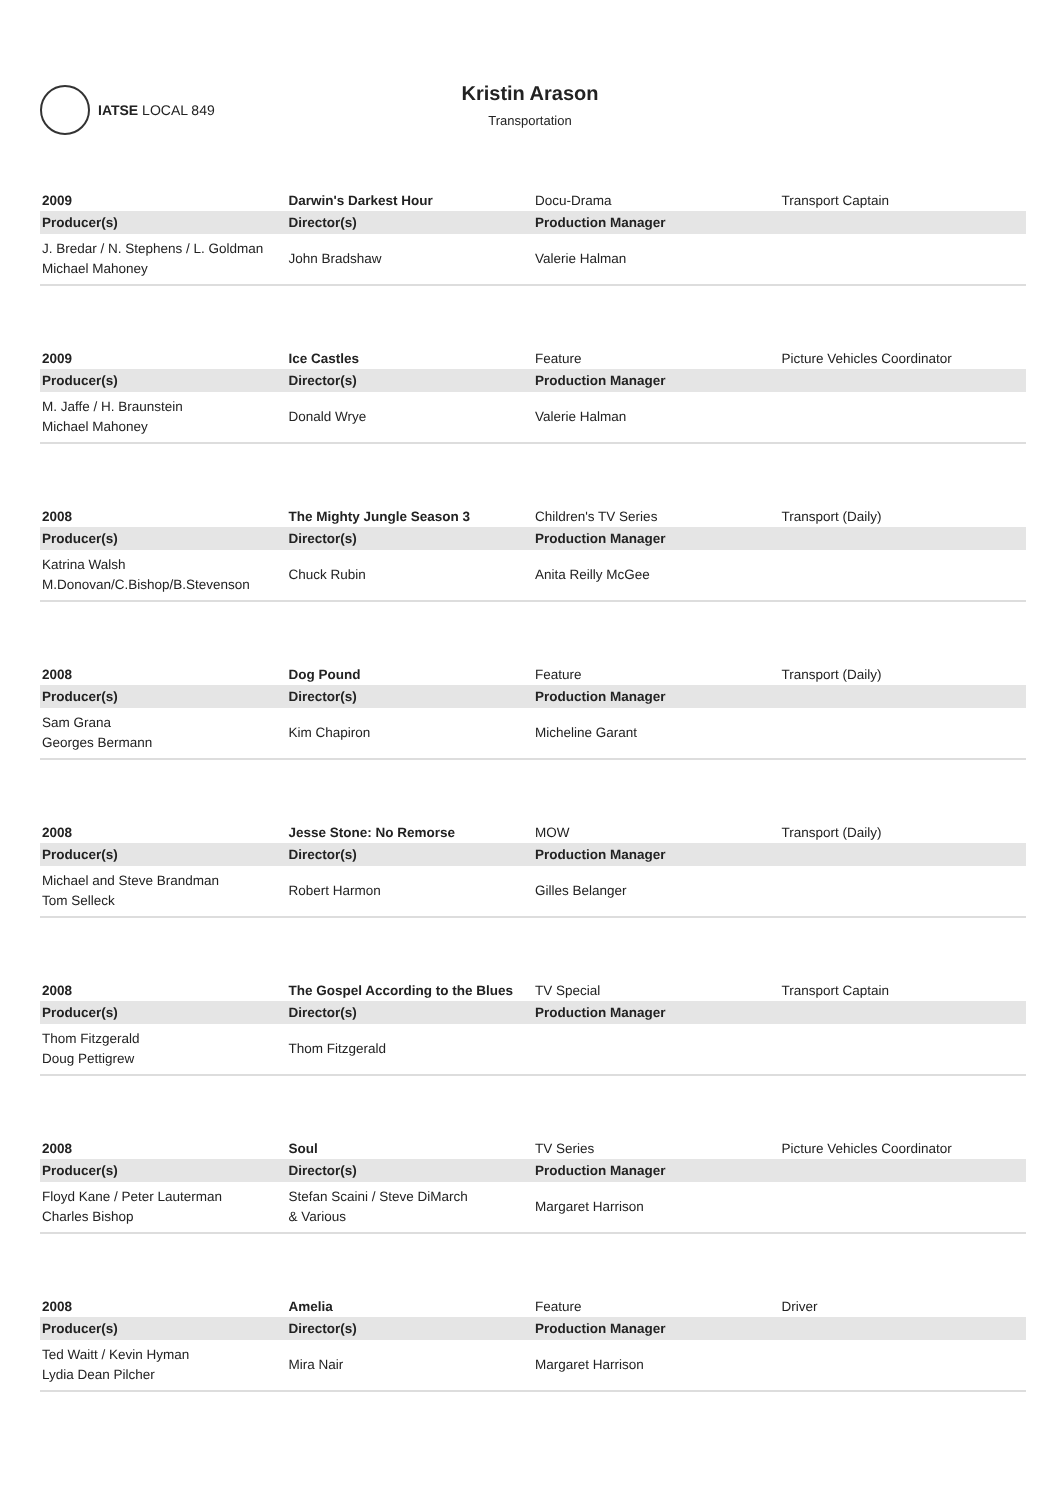IATSE LOCAL 849
Kristin Arason
Transportation
| 2009 | Darwin's Darkest Hour | Docu-Drama | Transport Captain |
| Producer(s) | Director(s) | Production Manager | |
| J. Bredar / N. Stephens / L. Goldman Michael Mahoney | John Bradshaw | Valerie Halman | |
| 2009 | Ice Castles | Feature | Picture Vehicles Coordinator |
| Producer(s) | Director(s) | Production Manager | |
| M. Jaffe / H. Braunstein Michael Mahoney | Donald Wrye | Valerie Halman | |
| 2008 | The Mighty Jungle Season 3 | Children's TV Series | Transport (Daily) |
| Producer(s) | Director(s) | Production Manager | |
| Katrina Walsh M.Donovan/C.Bishop/B.Stevenson | Chuck Rubin | Anita Reilly McGee | |
| 2008 | Dog Pound | Feature | Transport (Daily) |
| Producer(s) | Director(s) | Production Manager | |
| Sam Grana Georges Bermann | Kim Chapiron | Micheline Garant | |
| 2008 | Jesse Stone: No Remorse | MOW | Transport (Daily) |
| Producer(s) | Director(s) | Production Manager | |
| Michael and Steve Brandman Tom Selleck | Robert Harmon | Gilles Belanger | |
| 2008 | The Gospel According to the Blues | TV Special | Transport Captain |
| Producer(s) | Director(s) | Production Manager | |
| Thom Fitzgerald Doug Pettigrew | Thom Fitzgerald | | |
| 2008 | Soul | TV Series | Picture Vehicles Coordinator |
| Producer(s) | Director(s) | Production Manager | |
| Floyd Kane / Peter Lauterman Charles Bishop | Stefan Scaini / Steve DiMarch & Various | Margaret Harrison | |
| 2008 | Amelia | Feature | Driver |
| Producer(s) | Director(s) | Production Manager | |
| Ted Waitt / Kevin Hyman Lydia Dean Pilcher | Mira Nair | Margaret Harrison | |